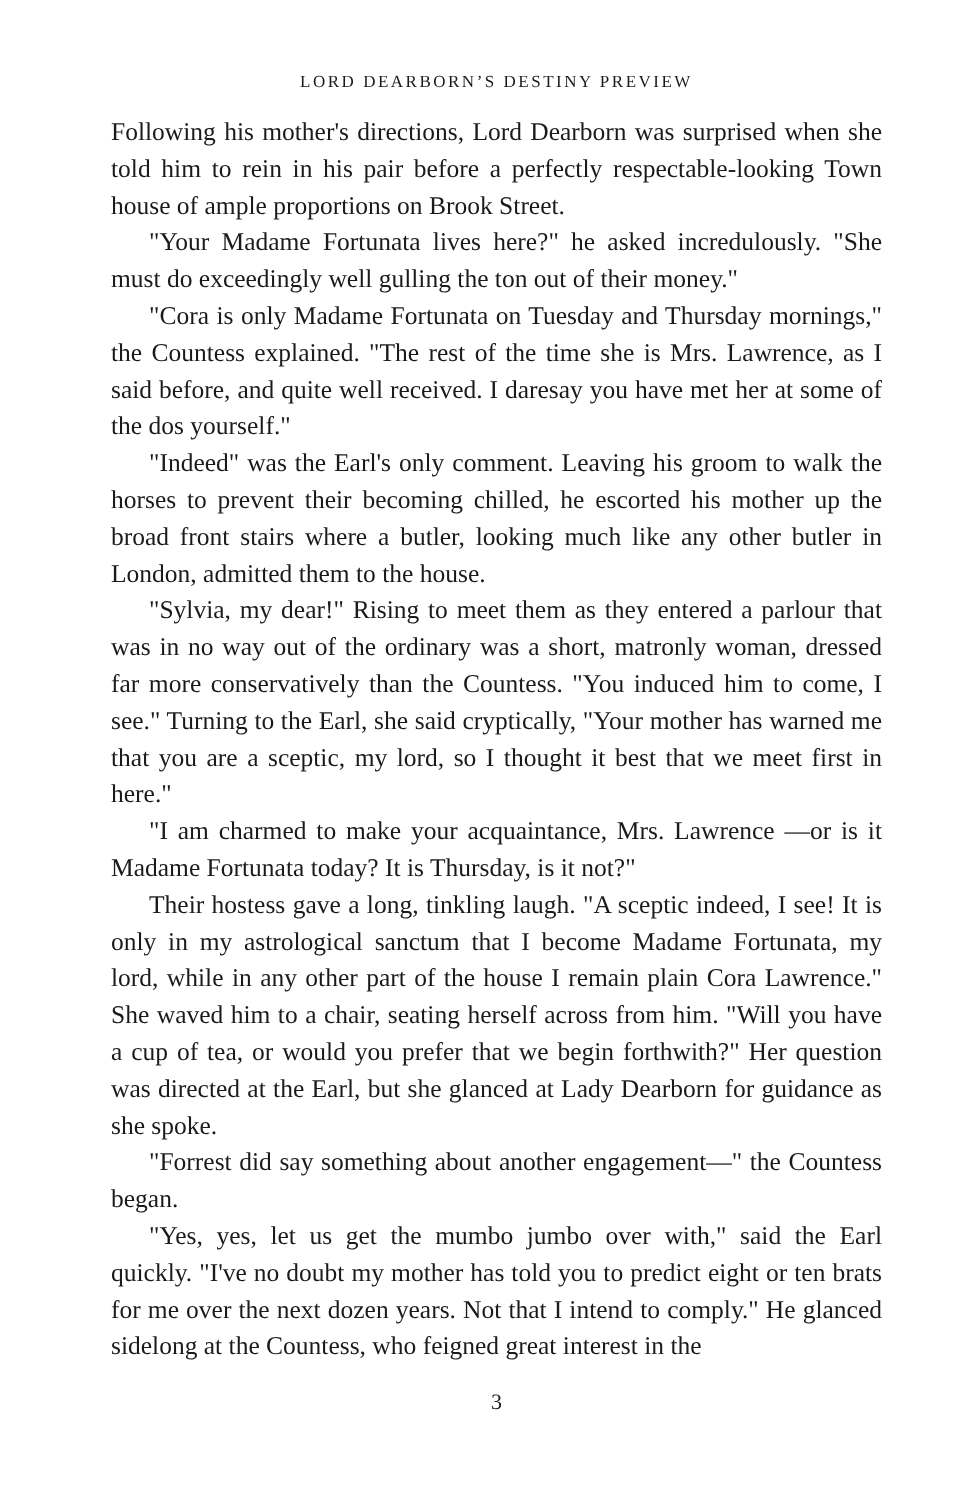LORD DEARBORN’S DESTINY PREVIEW
Following his mother's directions, Lord Dearborn was surprised when she told him to rein in his pair before a perfectly respectable-looking Town house of ample proportions on Brook Street.
"Your Madame Fortunata lives here?" he asked incredulously. "She must do exceedingly well gulling the ton out of their money."
"Cora is only Madame Fortunata on Tuesday and Thursday mornings," the Countess explained. "The rest of the time she is Mrs. Lawrence, as I said before, and quite well received. I daresay you have met her at some of the dos yourself."
"Indeed" was the Earl's only comment. Leaving his groom to walk the horses to prevent their becoming chilled, he escorted his mother up the broad front stairs where a butler, looking much like any other butler in London, admitted them to the house.
"Sylvia, my dear!" Rising to meet them as they entered a parlour that was in no way out of the ordinary was a short, matronly woman, dressed far more conservatively than the Countess. "You induced him to come, I see." Turning to the Earl, she said cryptically, "Your mother has warned me that you are a sceptic, my lord, so I thought it best that we meet first in here."
"I am charmed to make your acquaintance, Mrs. Lawrence —or is it Madame Fortunata today? It is Thursday, is it not?"
Their hostess gave a long, tinkling laugh. "A sceptic indeed, I see! It is only in my astrological sanctum that I become Madame Fortunata, my lord, while in any other part of the house I remain plain Cora Lawrence." She waved him to a chair, seating herself across from him. "Will you have a cup of tea, or would you prefer that we begin forthwith?" Her question was directed at the Earl, but she glanced at Lady Dearborn for guidance as she spoke.
"Forrest did say something about another engagement—" the Countess began.
"Yes, yes, let us get the mumbo jumbo over with," said the Earl quickly. "I've no doubt my mother has told you to predict eight or ten brats for me over the next dozen years. Not that I intend to comply." He glanced sidelong at the Countess, who feigned great interest in the
3